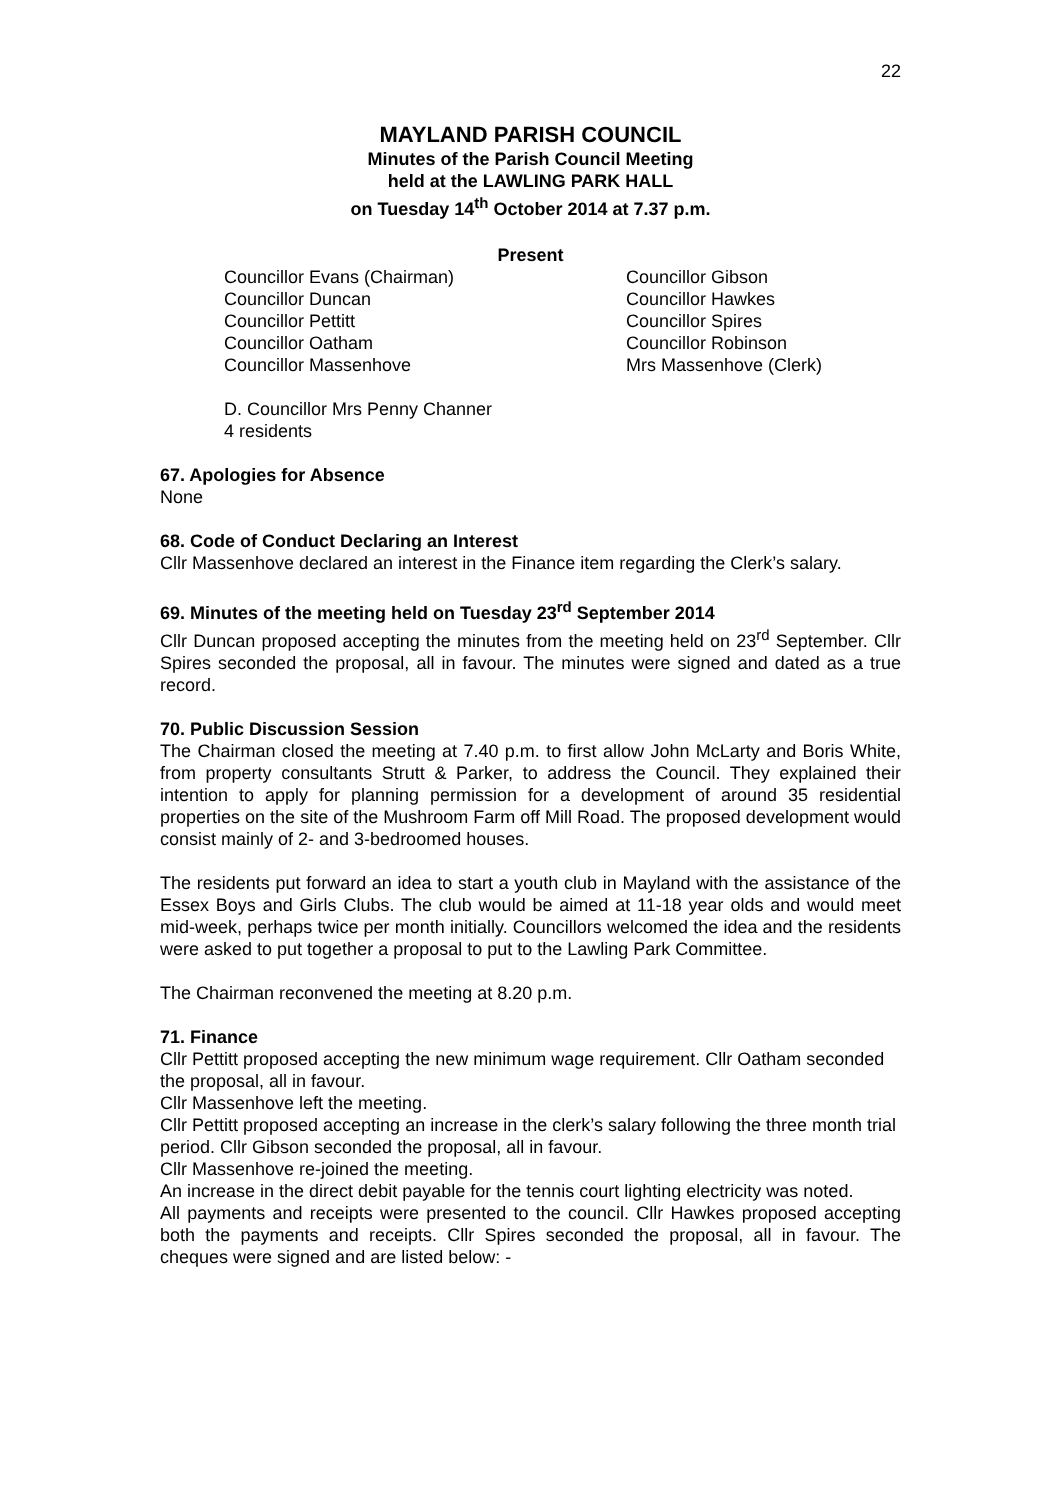22
MAYLAND PARISH COUNCIL
Minutes of the Parish Council Meeting
held at the LAWLING PARK HALL
on Tuesday 14<sup>th</sup> October 2014 at 7.37 p.m.
Present
Councillor Evans (Chairman)
Councillor Gibson
Councillor Duncan
Councillor Hawkes
Councillor Pettitt
Councillor Spires
Councillor Oatham
Councillor Robinson
Councillor Massenhove
Mrs Massenhove (Clerk)
D. Councillor Mrs Penny Channer
4 residents
67. Apologies for Absence
None
68. Code of Conduct Declaring an Interest
Cllr Massenhove declared an interest in the Finance item regarding the Clerk’s salary.
69. Minutes of the meeting held on Tuesday 23<sup>rd</sup> September 2014
Cllr Duncan proposed accepting the minutes from the meeting held on 23<sup>rd</sup> September. Cllr Spires seconded the proposal, all in favour. The minutes were signed and dated as a true record.
70. Public Discussion Session
The Chairman closed the meeting at 7.40 p.m. to first allow John McLarty and Boris White, from property consultants Strutt & Parker, to address the Council. They explained their intention to apply for planning permission for a development of around 35 residential properties on the site of the Mushroom Farm off Mill Road. The proposed development would consist mainly of 2- and 3-bedroomed houses.
The residents put forward an idea to start a youth club in Mayland with the assistance of the Essex Boys and Girls Clubs. The club would be aimed at 11-18 year olds and would meet mid-week, perhaps twice per month initially. Councillors welcomed the idea and the residents were asked to put together a proposal to put to the Lawling Park Committee.
The Chairman reconvened the meeting at 8.20 p.m.
71. Finance
Cllr Pettitt proposed accepting the new minimum wage requirement. Cllr Oatham seconded the proposal, all in favour.
Cllr Massenhove left the meeting.
Cllr Pettitt proposed accepting an increase in the clerk’s salary following the three month trial period. Cllr Gibson seconded the proposal, all in favour.
Cllr Massenhove re-joined the meeting.
An increase in the direct debit payable for the tennis court lighting electricity was noted.
All payments and receipts were presented to the council. Cllr Hawkes proposed accepting both the payments and receipts. Cllr Spires seconded the proposal, all in favour. The cheques were signed and are listed below: -